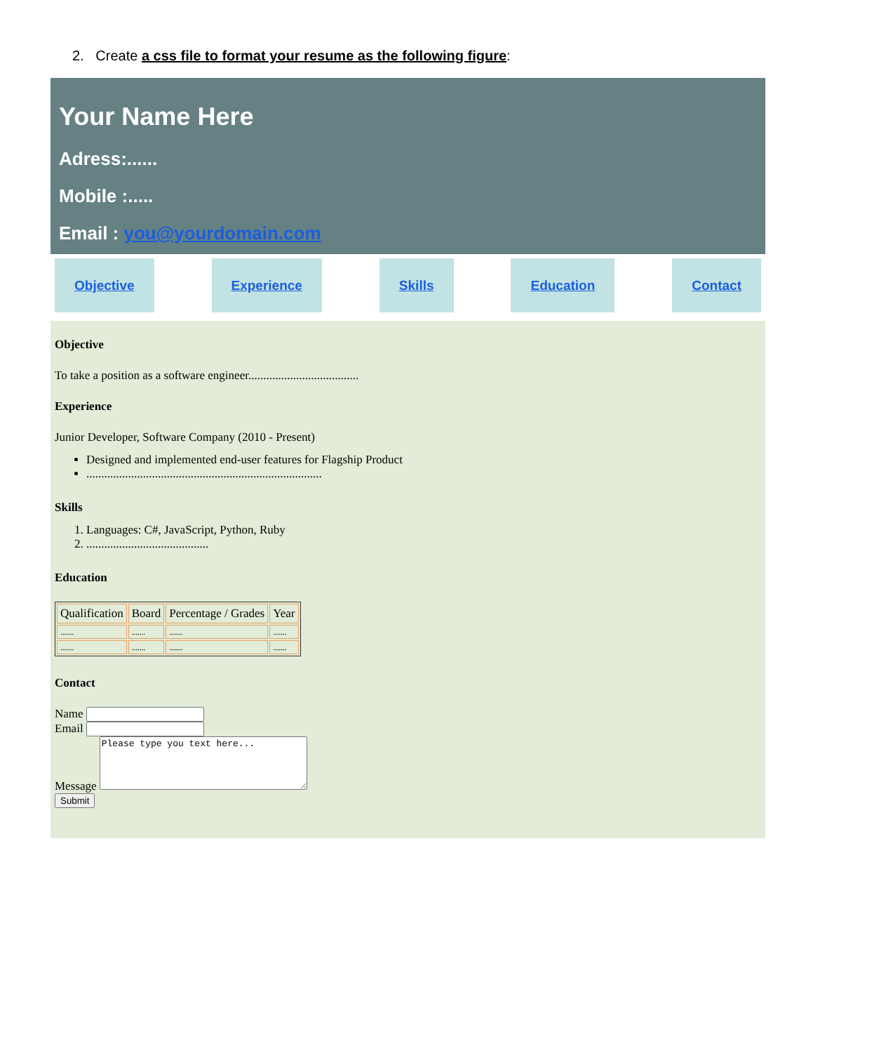2. Create a css file to format your resume as the following figure:
Your Name Here
Adress:......
Mobile :.....
Email : you@yourdomain.com
Objective Experience Skills Education Contact
Objective
To take a position as a software engineer.....................................
Experience
Junior Developer, Software Company (2010 - Present)
Designed and implemented end-user features for Flagship Product
...............................................................................
Skills
1. Languages: C#, JavaScript, Python, Ruby
2. .........................................
Education
| Qualification | Board | Percentage / Grades | Year |
| --- | --- | --- | --- |
| ....... | ....... | ....... | ....... |
| ....... | ....... | ....... | ....... |
Contact
Name
Email
Message Please type you text here...
Submit